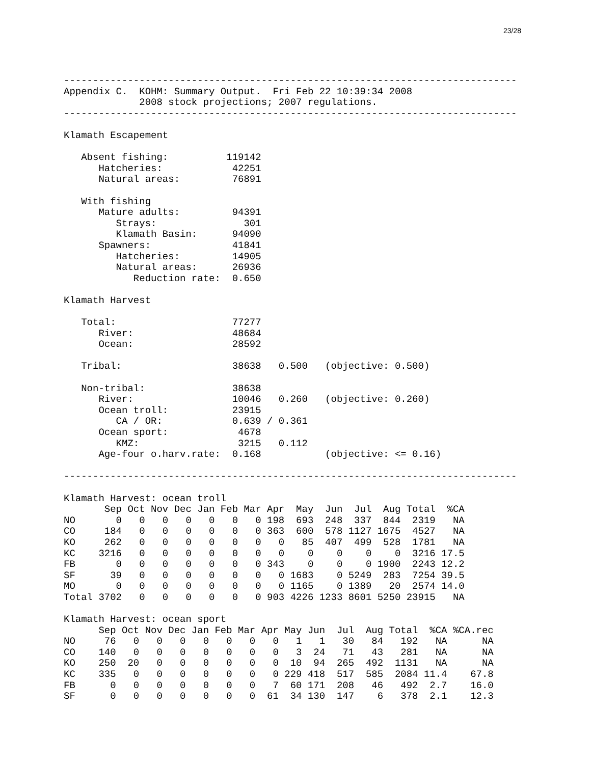23/28
------------------------------------------------------------------------------
Appendix C.  KOHM: Summary Output.  Fri Feb 22 10:39:34 2008
             2008 stock projections; 2007 regulations.
------------------------------------------------------------------------------

Klamath Escapement

   Absent fishing:          119142
      Hatcheries:            42251
      Natural areas:         76891

   With fishing
      Mature adults:         94391
         Strays:               301
         Klamath Basin:      94090
      Spawners:              41841
         Hatcheries:         14905
         Natural areas:      26936
            Reduction rate:  0.650

Klamath Harvest

   Total:                    77277
      River:                 48684
      Ocean:                 28592

   Tribal:                   38638   0.500   (objective: 0.500)

   Non-tribal:               38638
      River:                 10046   0.260   (objective: 0.260)
      Ocean troll:           23915
         CA / OR:            0.639 / 0.361
      Ocean sport:            4678
         KMZ:                 3215   0.112
      Age-four o.harv.rate:  0.168           (objective: <= 0.16)

------------------------------------------------------------------------------

Klamath Harvest: ocean troll
       Sep Oct Nov Dec Jan Feb Mar Apr  May  Jun  Jul  Aug Total  %CA
NO       0   0   0   0   0   0   0 198  693  248  337  844  2319   NA
CO     184   0   0   0   0   0   0 363  600  578 1127 1675  4527   NA
KO     262   0   0   0   0   0   0   0   85  407  499  528  1781   NA
KC    3216   0   0   0   0   0   0   0    0    0    0    0  3216 17.5
FB       0   0   0   0   0   0   0 343    0    0    0 1900  2243 12.2
SF      39   0   0   0   0   0   0   0 1683    0 5249  283  7254 39.5
MO       0   0   0   0   0   0   0   0 1165    0 1389   20  2574 14.0
Total 3702   0   0   0   0   0   0 903 4226 1233 8601 5250 23915   NA

Klamath Harvest: ocean sport
      Sep Oct Nov Dec Jan Feb Mar Apr May Jun  Jul  Aug Total  %CA %CA.rec
NO     76   0   0   0   0   0   0   0   1   1   30   84   192   NA      NA
CO    140   0   0   0   0   0   0   0   3  24   71   43   281   NA      NA
KO    250  20   0   0   0   0   0   0  10  94  265  492  1131   NA      NA
KC    335   0   0   0   0   0   0   0 229 418  517  585  2084 11.4    67.8
FB      0   0   0   0   0   0   0   7  60 171  208   46   492  2.7    16.0
SF      0   0   0   0   0   0   0  61  34 130  147    6   378  2.1    12.3